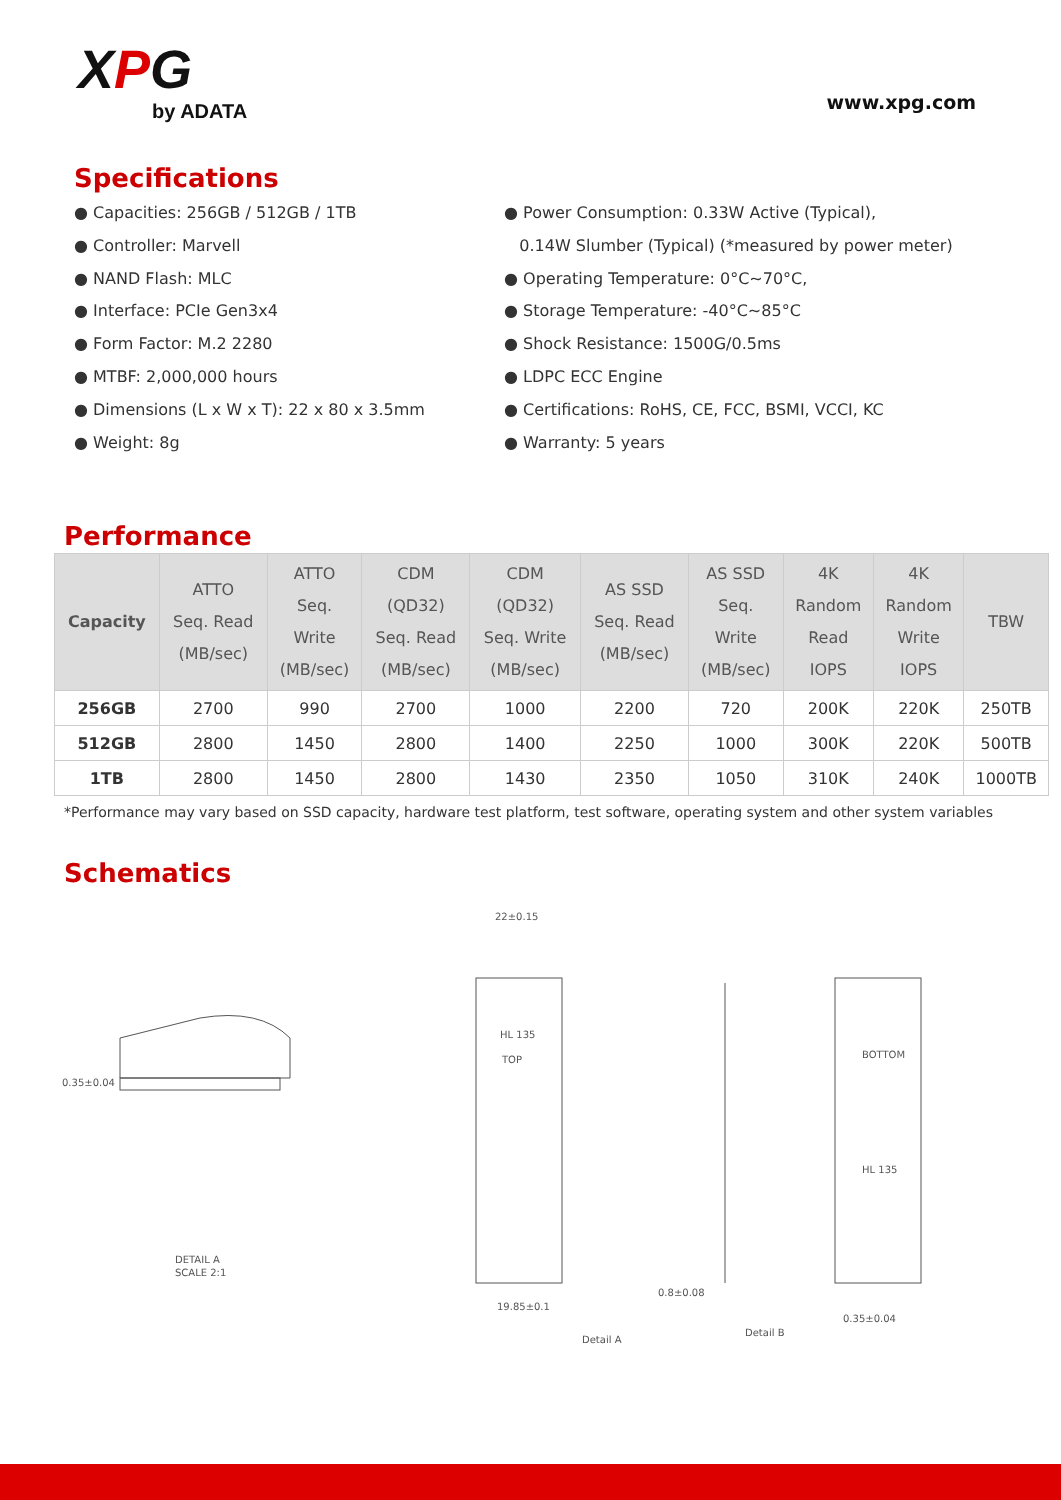XPG
by ADATA
www.xpg.com
Specifications
● Capacities: 256GB / 512GB / 1TB
● Controller: Marvell
● NAND Flash: MLC
● Interface: PCIe Gen3x4
● Form Factor: M.2 2280
● MTBF: 2,000,000 hours
● Dimensions (L x W x T): 22 x 80 x 3.5mm
● Weight: 8g
● Power Consumption: 0.33W Active (Typical),
0.14W Slumber (Typical) (*measured by power meter)
● Operating Temperature: 0°C~70°C,
● Storage Temperature: -40°C~85°C
● Shock Resistance: 1500G/0.5ms
● LDPC ECC Engine
● Certifications: RoHS, CE, FCC, BSMI, VCCI, KC
● Warranty: 5 years
Performance
| Capacity | ATTO Seq. Read (MB/sec) | ATTO Seq. Write (MB/sec) | CDM (QD32) Seq. Read (MB/sec) | CDM (QD32) Seq. Write (MB/sec) | AS SSD Seq. Read (MB/sec) | AS SSD Seq. Write (MB/sec) | 4K Random Read IOPS | 4K Random Write IOPS | TBW |
| --- | --- | --- | --- | --- | --- | --- | --- | --- | --- |
| 256GB | 2700 | 990 | 2700 | 1000 | 2200 | 720 | 200K | 220K | 250TB |
| 512GB | 2800 | 1450 | 2800 | 1400 | 2250 | 1000 | 300K | 220K | 500TB |
| 1TB | 2800 | 1450 | 2800 | 1430 | 2350 | 1050 | 310K | 240K | 1000TB |
*Performance may vary based on SSD capacity, hardware test platform, test software, operating system and other system variables
Schematics
DETAIL A
SCALE 2:1
HL 135
TOP
BOTTOM
HL 135
Detail A
Detail B
22±0.15
0.35±0.04
19.85±0.1
0.8±0.08
0.35±0.04